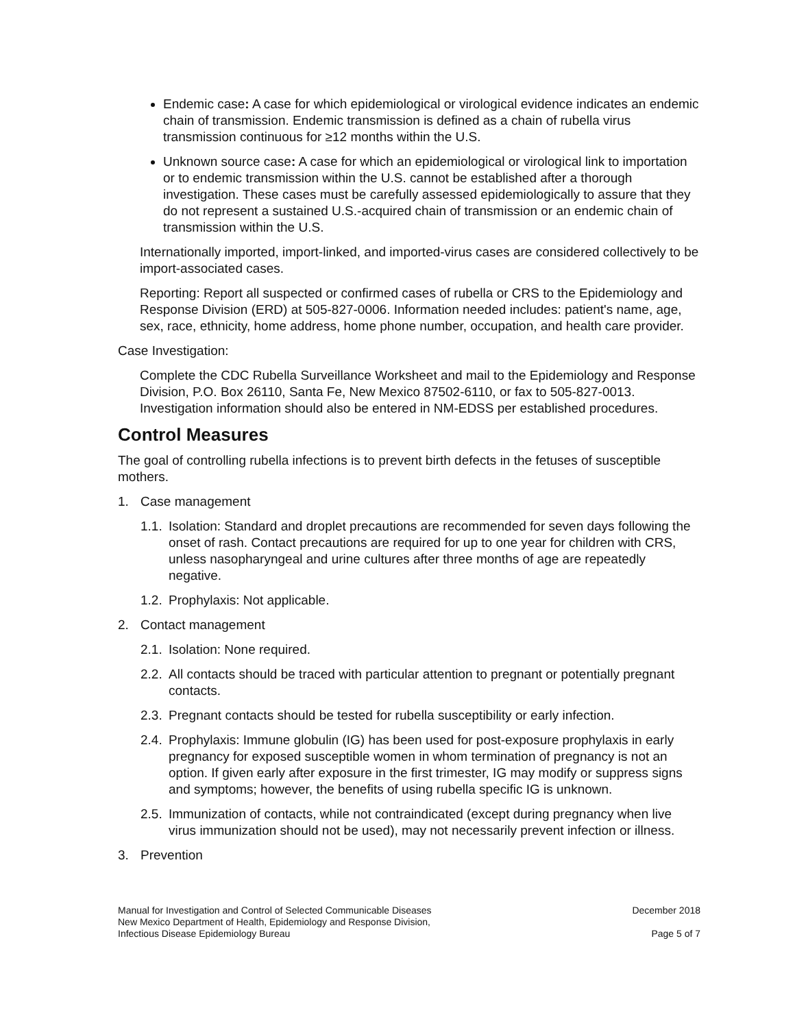Endemic case: A case for which epidemiological or virological evidence indicates an endemic chain of transmission. Endemic transmission is defined as a chain of rubella virus transmission continuous for ≥12 months within the U.S.
Unknown source case: A case for which an epidemiological or virological link to importation or to endemic transmission within the U.S. cannot be established after a thorough investigation. These cases must be carefully assessed epidemiologically to assure that they do not represent a sustained U.S.-acquired chain of transmission or an endemic chain of transmission within the U.S.
Internationally imported, import-linked, and imported-virus cases are considered collectively to be import-associated cases.
Reporting: Report all suspected or confirmed cases of rubella or CRS to the Epidemiology and Response Division (ERD) at 505-827-0006. Information needed includes: patient's name, age, sex, race, ethnicity, home address, home phone number, occupation, and health care provider.
Case Investigation:
Complete the CDC Rubella Surveillance Worksheet and mail to the Epidemiology and Response Division, P.O. Box 26110, Santa Fe, New Mexico 87502-6110, or fax to 505-827-0013. Investigation information should also be entered in NM-EDSS per established procedures.
Control Measures
The goal of controlling rubella infections is to prevent birth defects in the fetuses of susceptible mothers.
1. Case management
1.1. Isolation: Standard and droplet precautions are recommended for seven days following the onset of rash. Contact precautions are required for up to one year for children with CRS, unless nasopharyngeal and urine cultures after three months of age are repeatedly negative.
1.2. Prophylaxis: Not applicable.
2. Contact management
2.1. Isolation: None required.
2.2. All contacts should be traced with particular attention to pregnant or potentially pregnant contacts.
2.3. Pregnant contacts should be tested for rubella susceptibility or early infection.
2.4. Prophylaxis: Immune globulin (IG) has been used for post-exposure prophylaxis in early pregnancy for exposed susceptible women in whom termination of pregnancy is not an option. If given early after exposure in the first trimester, IG may modify or suppress signs and symptoms; however, the benefits of using rubella specific IG is unknown.
2.5. Immunization of contacts, while not contraindicated (except during pregnancy when live virus immunization should not be used), may not necessarily prevent infection or illness.
3. Prevention
Manual for Investigation and Control of Selected Communicable Diseases
New Mexico Department of Health, Epidemiology and Response Division,
Infectious Disease Epidemiology Bureau
December 2018
Page 5 of 7